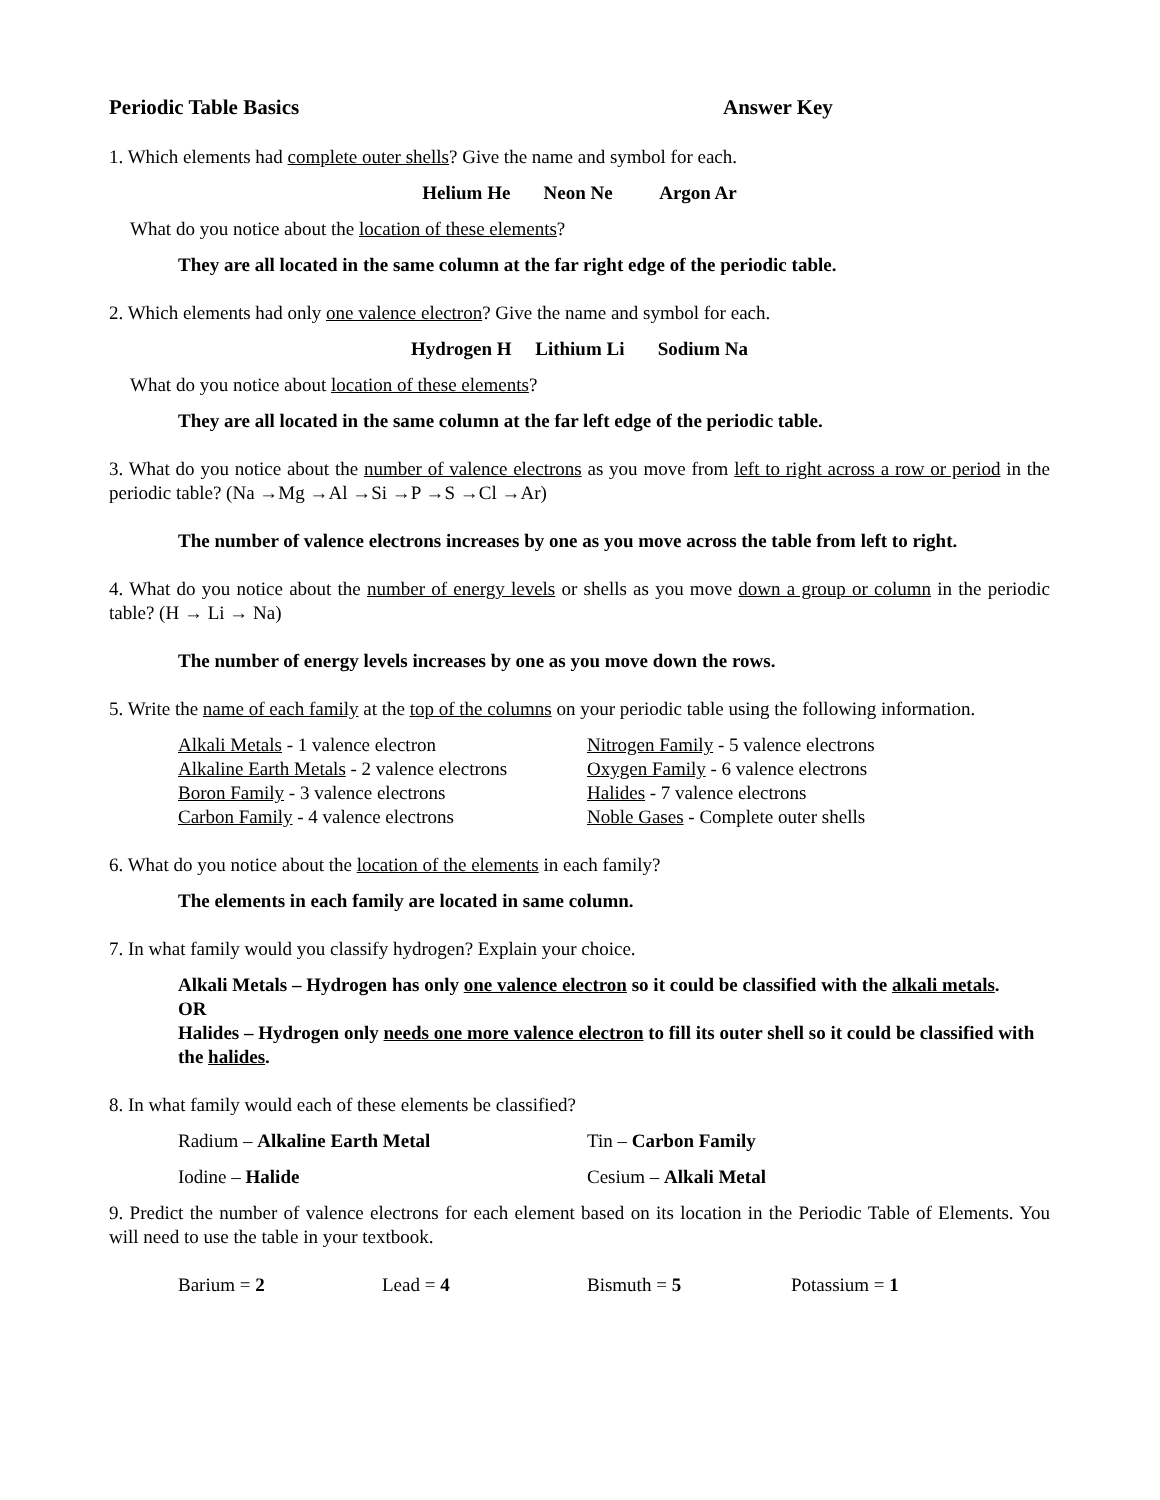Periodic Table Basics Answer Key
1. Which elements had complete outer shells? Give the name and symbol for each.
Helium He Neon Ne Argon Ar
What do you notice about the location of these elements?
They are all located in the same column at the far right edge of the periodic table.
2. Which elements had only one valence electron? Give the name and symbol for each.
Hydrogen H Lithium Li Sodium Na
What do you notice about location of these elements?
They are all located in the same column at the far left edge of the periodic table.
3. What do you notice about the number of valence electrons as you move from left to right across a row or period in the periodic table? (Na →Mg →Al →Si →P →S →Cl →Ar)
The number of valence electrons increases by one as you move across the table from left to right.
4. What do you notice about the number of energy levels or shells as you move down a group or column in the periodic table? (H → Li → Na)
The number of energy levels increases by one as you move down the rows.
5. Write the name of each family at the top of the columns on your periodic table using the following information.
Alkali Metals - 1 valence electron
Nitrogen Family - 5 valence electrons
Alkaline Earth Metals - 2 valence electrons
Oxygen Family - 6 valence electrons
Boron Family - 3 valence electrons
Halides - 7 valence electrons
Carbon Family - 4 valence electrons
Noble Gases - Complete outer shells
6. What do you notice about the location of the elements in each family?
The elements in each family are located in same column.
7. In what family would you classify hydrogen? Explain your choice.
Alkali Metals – Hydrogen has only one valence electron so it could be classified with the alkali metals.
OR
Halides – Hydrogen only needs one more valence electron to fill its outer shell so it could be classified with the halides.
8. In what family would each of these elements be classified?
Radium – Alkaline Earth Metal
Tin – Carbon Family
Iodine – Halide
Cesium – Alkali Metal
9. Predict the number of valence electrons for each element based on its location in the Periodic Table of Elements. You will need to use the table in your textbook.
Barium = 2
Lead = 4
Bismuth = 5
Potassium = 1